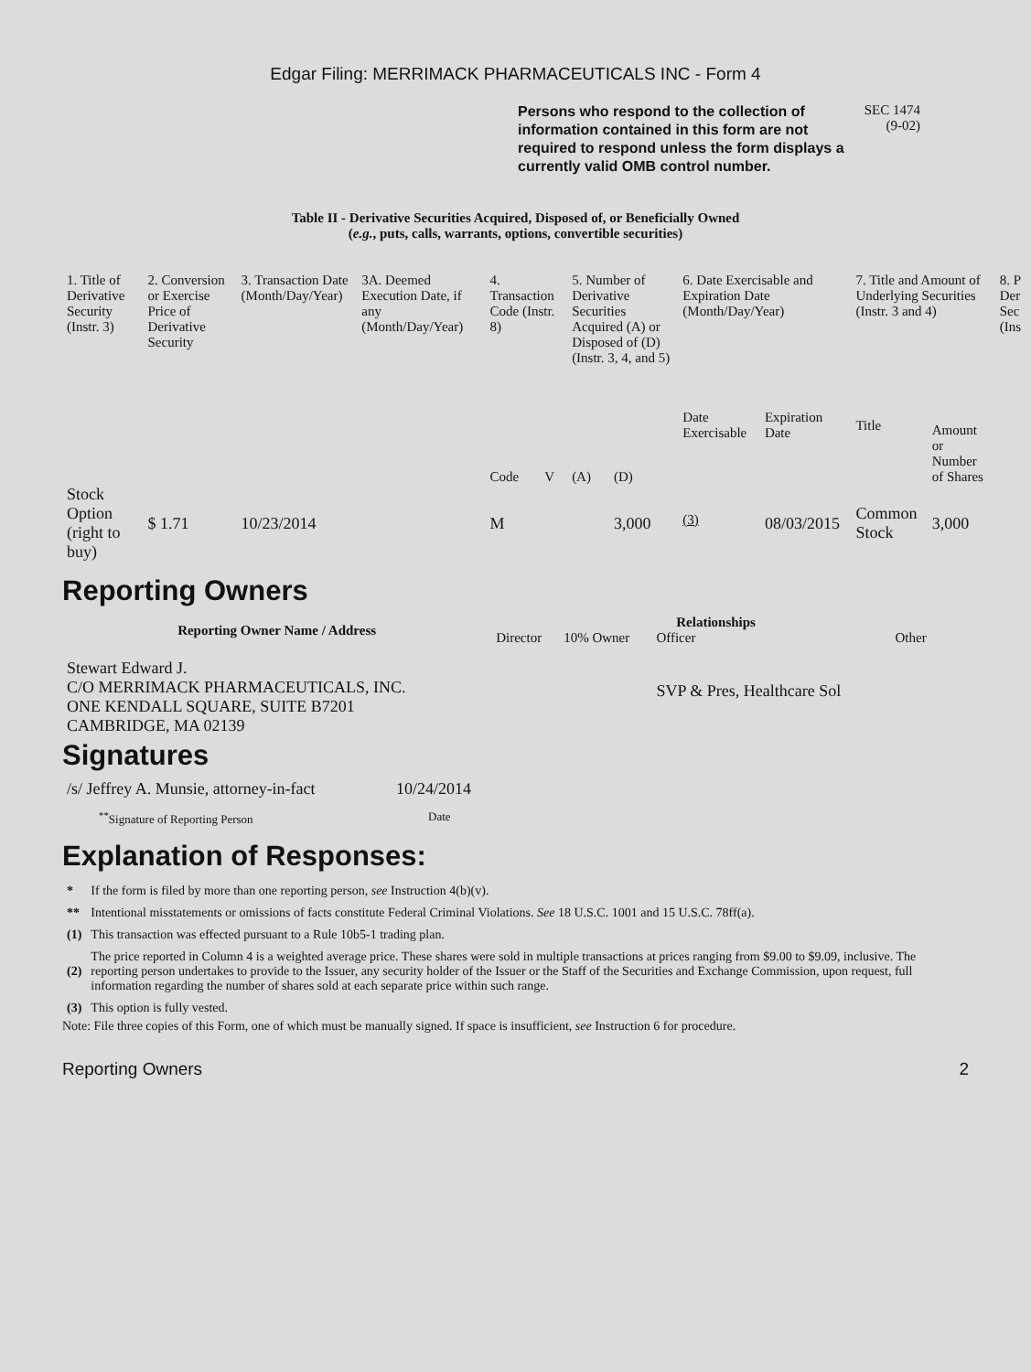Edgar Filing: MERRIMACK PHARMACEUTICALS INC - Form 4
Persons who respond to the collection of information contained in this form are not required to respond unless the form displays a currently valid OMB control number.
SEC 1474
(9-02)
Table II - Derivative Securities Acquired, Disposed of, or Beneficially Owned
(e.g., puts, calls, warrants, options, convertible securities)
| 1. Title of Derivative Security (Instr. 3) | 2. Conversion or Exercise Price of Derivative Security | 3. Transaction Date (Month/Day/Year) | 3A. Deemed Execution Date, if any (Month/Day/Year) | 4. Transaction Code (Instr. 8) | | 5. Number of Derivative Securities Acquired (A) or Disposed of (D) (Instr. 3, 4, and 5) | | 6. Date Exercisable and Expiration Date (Month/Day/Year) | | 7. Title and Amount of Underlying Securities (Instr. 3 and 4) | | 8. P Der Sec (Ins |
| --- | --- | --- | --- | --- | --- | --- | --- | --- | --- | --- | --- | --- |
| | | | | Code | V | (A) | (D) | Date Exercisable | Expiration Date | Title | Amount or Number of Shares | |
| Stock Option (right to buy) | $ 1.71 | 10/23/2014 | | M | | | 3,000 | <sup>(3)</sup> | 08/03/2015 | Common Stock | 3,000 | |
Reporting Owners
| Reporting Owner Name / Address | Relationships | | | |
| --- | --- | --- | --- | --- |
| | Director | 10% Owner | Officer | Other |
| Stewart Edward J. C/O MERRIMACK PHARMACEUTICALS, INC. ONE KENDALL SQUARE, SUITE B7201 CAMBRIDGE, MA 02139 | | | SVP & Pres, Healthcare Sol | |
Signatures
| /s/ Jeffrey A. Munsie, attorney-in-fact | 10/24/2014 |
| <sup>**</sup> Signature of Reporting Person | Date |
Explanation of Responses:
| * | If the form is filed by more than one reporting person, see Instruction 4(b)(v). |
| ** | Intentional misstatements or omissions of facts constitute Federal Criminal Violations. See 18 U.S.C. 1001 and 15 U.S.C. 78ff(a). |
| (1) | This transaction was effected pursuant to a Rule 10b5-1 trading plan. |
| (2) | The price reported in Column 4 is a weighted average price. These shares were sold in multiple transactions at prices ranging from $9.00 to $9.09, inclusive. The reporting person undertakes to provide to the Issuer, any security holder of the Issuer or the Staff of the Securities and Exchange Commission, upon request, full information regarding the number of shares sold at each separate price within such range. |
| (3) | This option is fully vested. |
Note: File three copies of this Form, one of which must be manually signed. If space is insufficient, see Instruction 6 for procedure.
Reporting Owners 2